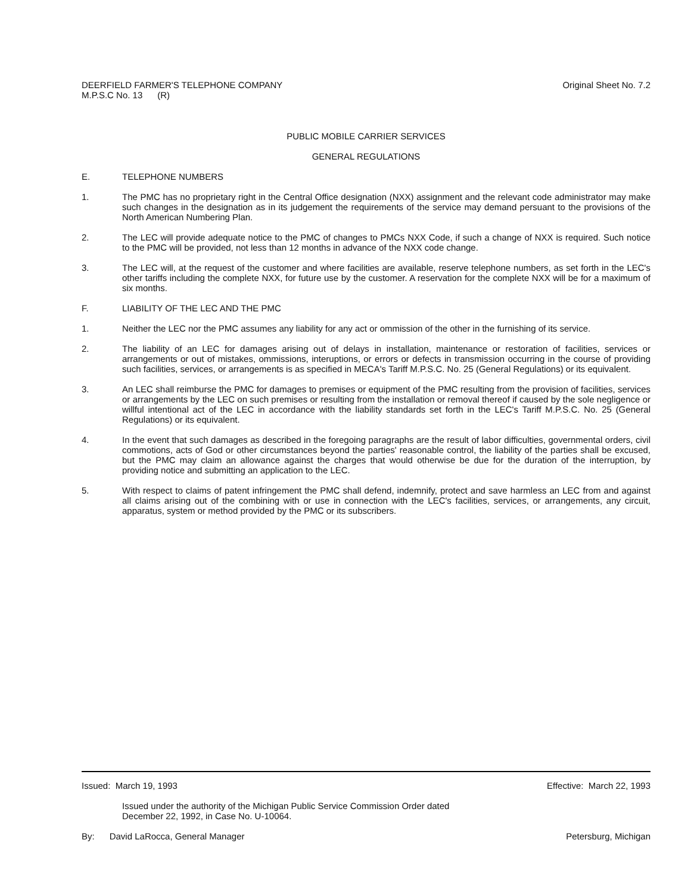DEERFIELD FARMER'S TELEPHONE COMPANY
M.P.S.C No. 13 (R)
Original Sheet No. 7.2
PUBLIC MOBILE CARRIER SERVICES
GENERAL REGULATIONS
E. TELEPHONE NUMBERS
1. The PMC has no proprietary right in the Central Office designation (NXX) assignment and the relevant code administrator may make such changes in the designation as in its judgement the requirements of the service may demand persuant to the provisions of the North American Numbering Plan.
2. The LEC will provide adequate notice to the PMC of changes to PMCs NXX Code, if such a change of NXX is required. Such notice to the PMC will be provided, not less than 12 months in advance of the NXX code change.
3. The LEC will, at the request of the customer and where facilities are available, reserve telephone numbers, as set forth in the LEC's other tariffs including the complete NXX, for future use by the customer. A reservation for the complete NXX will be for a maximum of six months.
F. LIABILITY OF THE LEC AND THE PMC
1. Neither the LEC nor the PMC assumes any liability for any act or ommission of the other in the furnishing of its service.
2. The liability of an LEC for damages arising out of delays in installation, maintenance or restoration of facilities, services or arrangements or out of mistakes, ommissions, interuptions, or errors or defects in transmission occurring in the course of providing such facilities, services, or arrangements is as specified in MECA's Tariff M.P.S.C. No. 25 (General Regulations) or its equivalent.
3. An LEC shall reimburse the PMC for damages to premises or equipment of the PMC resulting from the provision of facilities, services or arrangements by the LEC on such premises or resulting from the installation or removal thereof if caused by the sole negligence or willful intentional act of the LEC in accordance with the liability standards set forth in the LEC's Tariff M.P.S.C. No. 25 (General Regulations) or its equivalent.
4. In the event that such damages as described in the foregoing paragraphs are the result of labor difficulties, governmental orders, civil commotions, acts of God or other circumstances beyond the parties' reasonable control, the liability of the parties shall be excused, but the PMC may claim an allowance against the charges that would otherwise be due for the duration of the interruption, by providing notice and submitting an application to the LEC.
5. With respect to claims of patent infringement the PMC shall defend, indemnify, protect and save harmless an LEC from and against all claims arising out of the combining with or use in connection with the LEC's facilities, services, or arrangements, any circuit, apparatus, system or method provided by the PMC or its subscribers.
Issued: March 19, 1993 Effective: March 22, 1993
Issued under the authority of the Michigan Public Service Commission Order dated
December 22, 1992, in Case No. U-10064.
By: David LaRocca, General Manager
Petersburg, Michigan